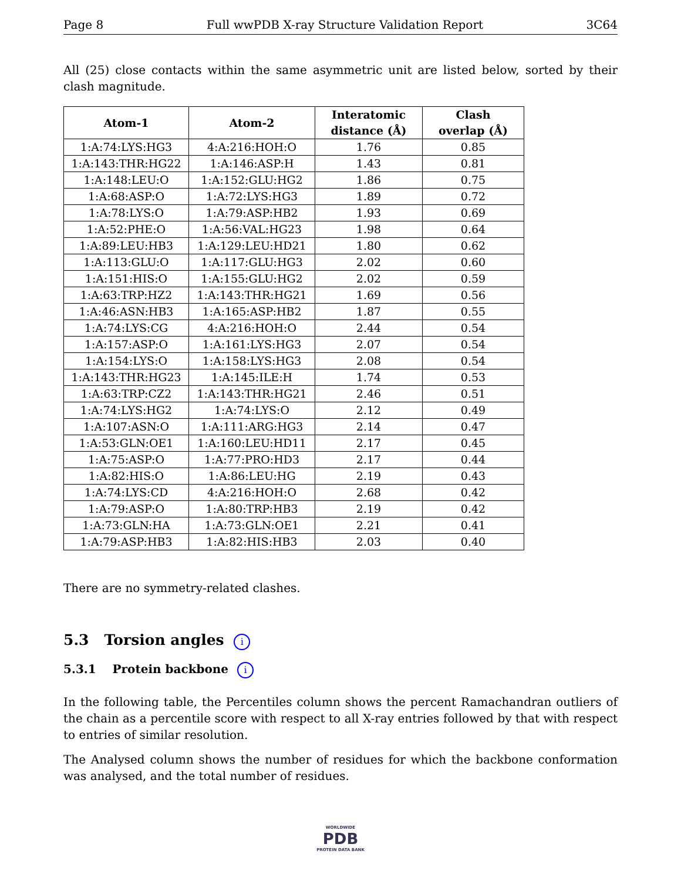Page 8 Full wwPDB X-ray Structure Validation Report 3C64
All (25) close contacts within the same asymmetric unit are listed below, sorted by their clash magnitude.
| Atom-1 | Atom-2 | Interatomic distance (Å) | Clash overlap (Å) |
| --- | --- | --- | --- |
| 1:A:74:LYS:HG3 | 4:A:216:HOH:O | 1.76 | 0.85 |
| 1:A:143:THR:HG22 | 1:A:146:ASP:H | 1.43 | 0.81 |
| 1:A:148:LEU:O | 1:A:152:GLU:HG2 | 1.86 | 0.75 |
| 1:A:68:ASP:O | 1:A:72:LYS:HG3 | 1.89 | 0.72 |
| 1:A:78:LYS:O | 1:A:79:ASP:HB2 | 1.93 | 0.69 |
| 1:A:52:PHE:O | 1:A:56:VAL:HG23 | 1.98 | 0.64 |
| 1:A:89:LEU:HB3 | 1:A:129:LEU:HD21 | 1.80 | 0.62 |
| 1:A:113:GLU:O | 1:A:117:GLU:HG3 | 2.02 | 0.60 |
| 1:A:151:HIS:O | 1:A:155:GLU:HG2 | 2.02 | 0.59 |
| 1:A:63:TRP:HZ2 | 1:A:143:THR:HG21 | 1.69 | 0.56 |
| 1:A:46:ASN:HB3 | 1:A:165:ASP:HB2 | 1.87 | 0.55 |
| 1:A:74:LYS:CG | 4:A:216:HOH:O | 2.44 | 0.54 |
| 1:A:157:ASP:O | 1:A:161:LYS:HG3 | 2.07 | 0.54 |
| 1:A:154:LYS:O | 1:A:158:LYS:HG3 | 2.08 | 0.54 |
| 1:A:143:THR:HG23 | 1:A:145:ILE:H | 1.74 | 0.53 |
| 1:A:63:TRP:CZ2 | 1:A:143:THR:HG21 | 2.46 | 0.51 |
| 1:A:74:LYS:HG2 | 1:A:74:LYS:O | 2.12 | 0.49 |
| 1:A:107:ASN:O | 1:A:111:ARG:HG3 | 2.14 | 0.47 |
| 1:A:53:GLN:OE1 | 1:A:160:LEU:HD11 | 2.17 | 0.45 |
| 1:A:75:ASP:O | 1:A:77:PRO:HD3 | 2.17 | 0.44 |
| 1:A:82:HIS:O | 1:A:86:LEU:HG | 2.19 | 0.43 |
| 1:A:74:LYS:CD | 4:A:216:HOH:O | 2.68 | 0.42 |
| 1:A:79:ASP:O | 1:A:80:TRP:HB3 | 2.19 | 0.42 |
| 1:A:73:GLN:HA | 1:A:73:GLN:OE1 | 2.21 | 0.41 |
| 1:A:79:ASP:HB3 | 1:A:82:HIS:HB3 | 2.03 | 0.40 |
There are no symmetry-related clashes.
5.3 Torsion angles i
5.3.1 Protein backbone i
In the following table, the Percentiles column shows the percent Ramachandran outliers of the chain as a percentile score with respect to all X-ray entries followed by that with respect to entries of similar resolution.
The Analysed column shows the number of residues for which the backbone conformation was analysed, and the total number of residues.
WORLDWIDE
PDB
PROTEIN DATA BANK